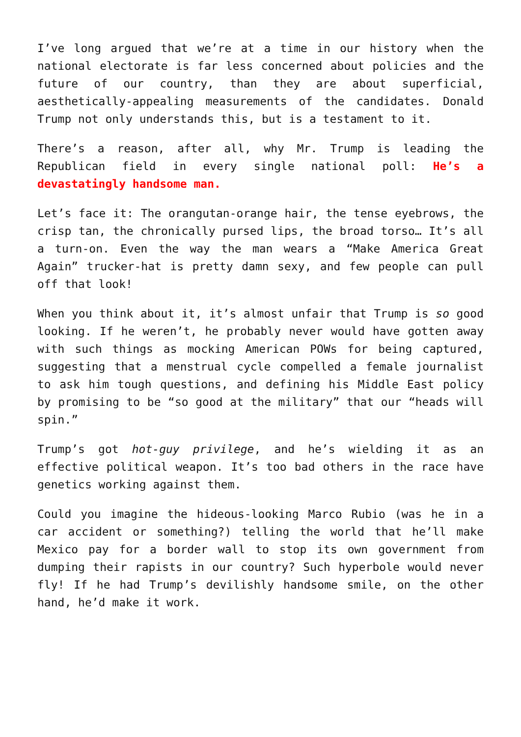I’ve long argued that we’re at a time in our history when the national electorate is far less concerned about policies and the future of our country, than they are about superficial, aesthetically-appealing measurements of the candidates. Donald Trump not only understands this, but is a testament to it.
There’s a reason, after all, why Mr. Trump is leading the Republican field in every single national poll: He’s a devastatingly handsome man.
Let’s face it: The orangutan-orange hair, the tense eyebrows, the crisp tan, the chronically pursed lips, the broad torso… It’s all a turn-on. Even the way the man wears a “Make America Great Again” trucker-hat is pretty damn sexy, and few people can pull off that look!
When you think about it, it’s almost unfair that Trump is so good looking. If he weren’t, he probably never would have gotten away with such things as mocking American POWs for being captured, suggesting that a menstrual cycle compelled a female journalist to ask him tough questions, and defining his Middle East policy by promising to be “so good at the military” that our “heads will spin.”
Trump’s got hot-guy privilege, and he’s wielding it as an effective political weapon. It’s too bad others in the race have genetics working against them.
Could you imagine the hideous-looking Marco Rubio (was he in a car accident or something?) telling the world that he’ll make Mexico pay for a border wall to stop its own government from dumping their rapists in our country? Such hyperbole would never fly! If he had Trump’s devilishly handsome smile, on the other hand, he’d make it work.